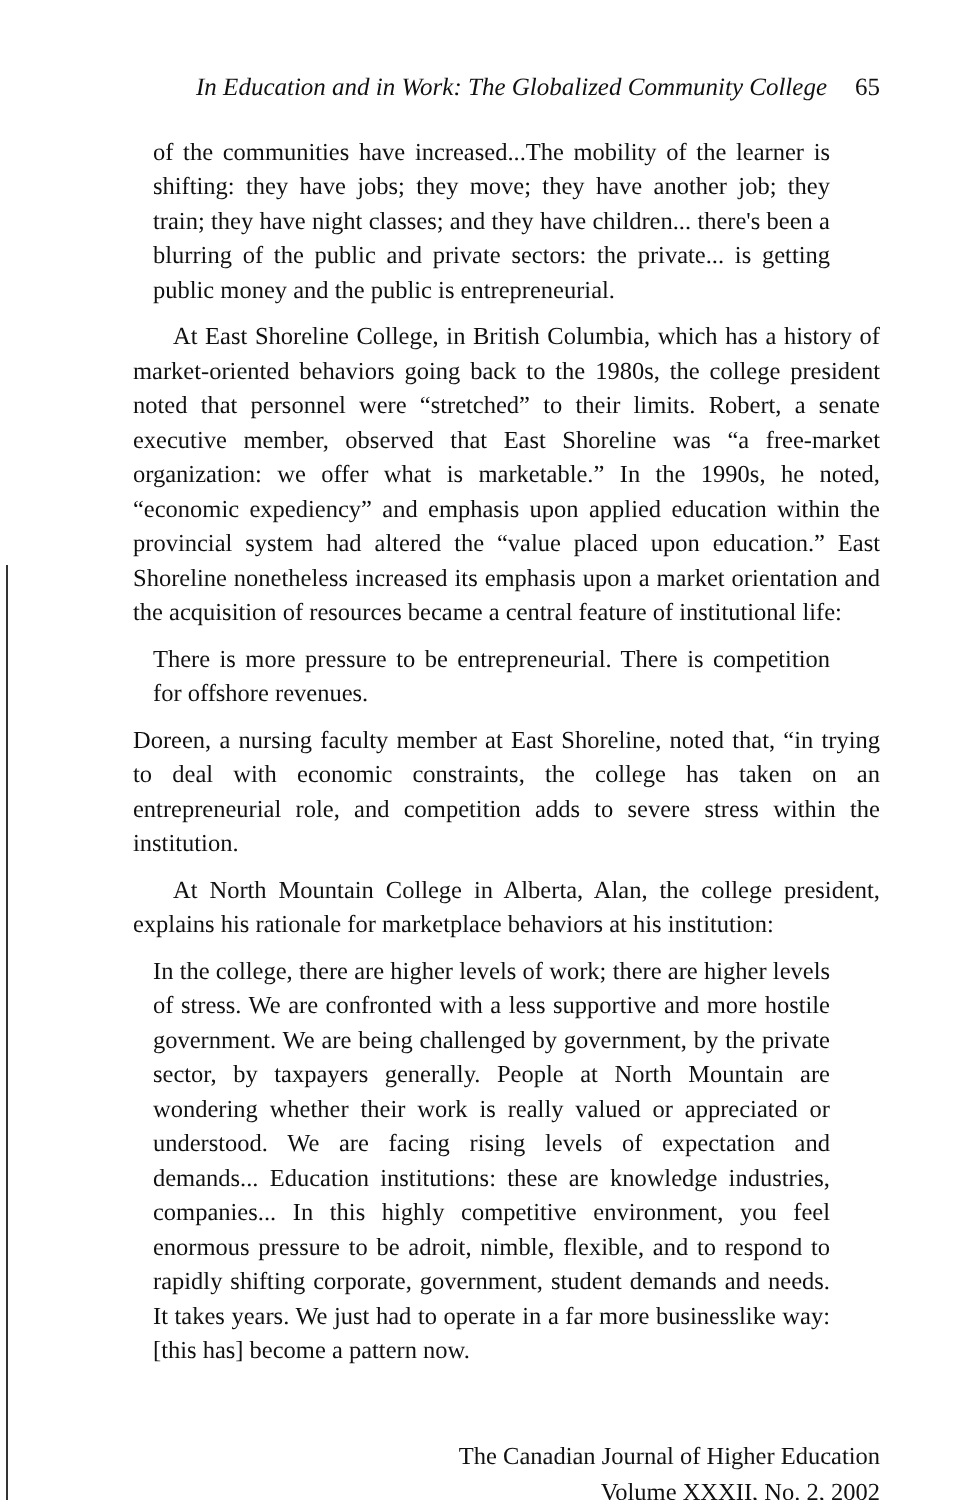In Education and in Work: The Globalized Community College 65
of the communities have increased...The mobility of the learner is shifting: they have jobs; they move; they have another job; they train; they have night classes; and they have children... there's been a blurring of the public and private sectors: the private... is getting public money and the public is entrepreneurial.
At East Shoreline College, in British Columbia, which has a history of market-oriented behaviors going back to the 1980s, the college president noted that personnel were “stretched” to their limits. Robert, a senate executive member, observed that East Shoreline was “a free-market organization: we offer what is marketable.” In the 1990s, he noted, “economic expediency” and emphasis upon applied education within the provincial system had altered the “value placed upon education.” East Shoreline nonetheless increased its emphasis upon a market orientation and the acquisition of resources became a central feature of institutional life:
There is more pressure to be entrepreneurial. There is competition for offshore revenues.
Doreen, a nursing faculty member at East Shoreline, noted that, “in trying to deal with economic constraints, the college has taken on an entrepreneurial role, and competition adds to severe stress within the institution.
At North Mountain College in Alberta, Alan, the college president, explains his rationale for marketplace behaviors at his institution:
In the college, there are higher levels of work; there are higher levels of stress. We are confronted with a less supportive and more hostile government. We are being challenged by government, by the private sector, by taxpayers generally. People at North Mountain are wondering whether their work is really valued or appreciated or understood. We are facing rising levels of expectation and demands... Education institutions: these are knowledge industries, companies... In this highly competitive environment, you feel enormous pressure to be adroit, nimble, flexible, and to respond to rapidly shifting corporate, government, student demands and needs. It takes years. We just had to operate in a far more businesslike way: [this has] become a pattern now.
The Canadian Journal of Higher Education
Volume XXXII, No. 2, 2002